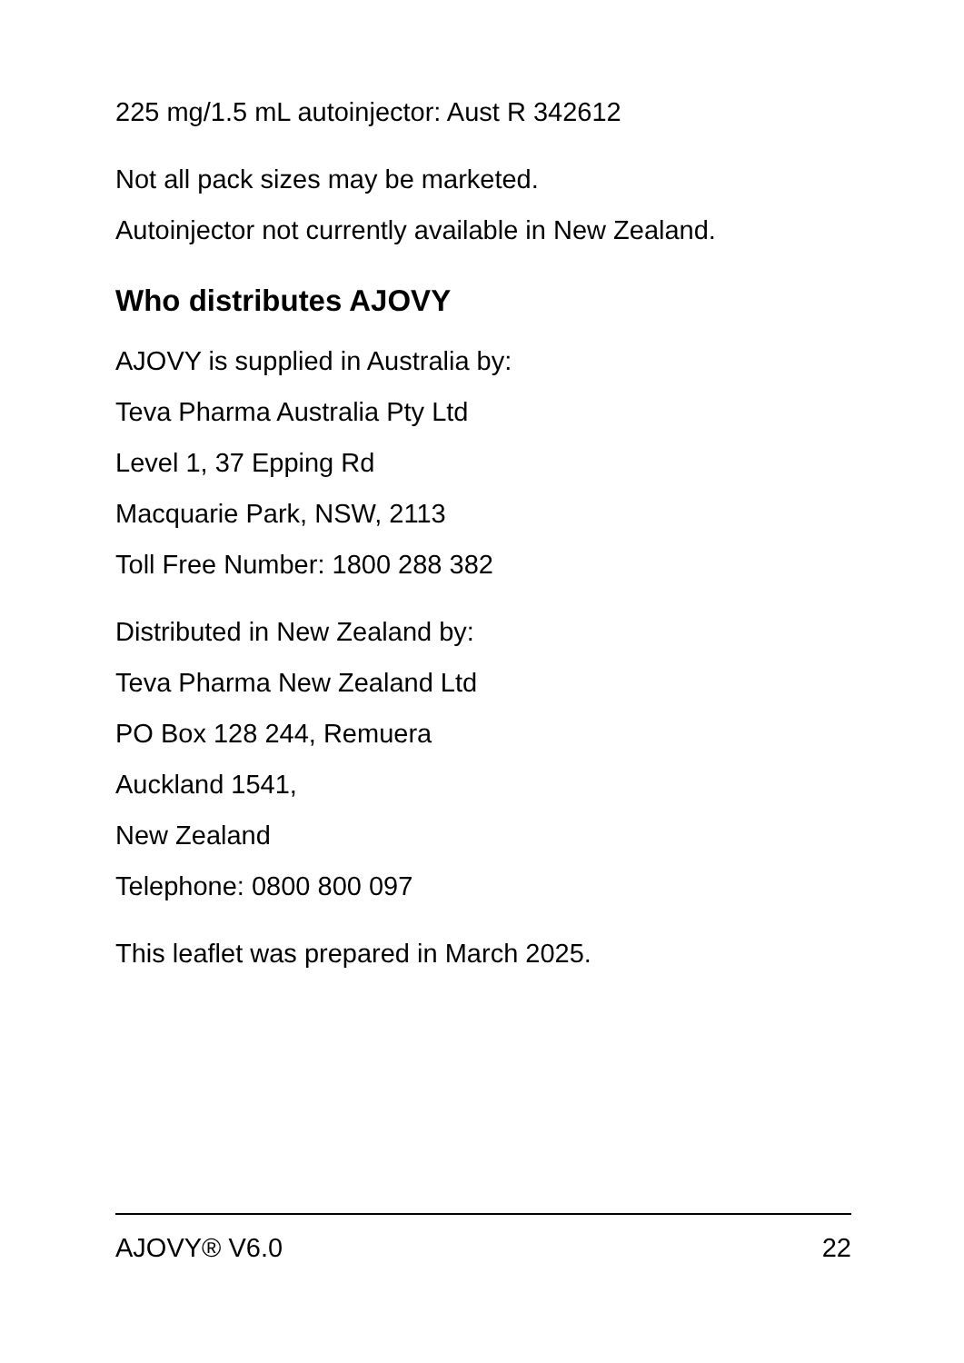225 mg/1.5 mL autoinjector: Aust R 342612
Not all pack sizes may be marketed.
Autoinjector not currently available in New Zealand.
Who distributes AJOVY
AJOVY is supplied in Australia by:
Teva Pharma Australia Pty Ltd
Level 1, 37 Epping Rd
Macquarie Park, NSW, 2113
Toll Free Number: 1800 288 382
Distributed in New Zealand by:
Teva Pharma New Zealand Ltd
PO Box 128 244, Remuera
Auckland 1541,
New Zealand
Telephone: 0800 800 097
This leaflet was prepared in March 2025.
AJOVY® V6.0 22